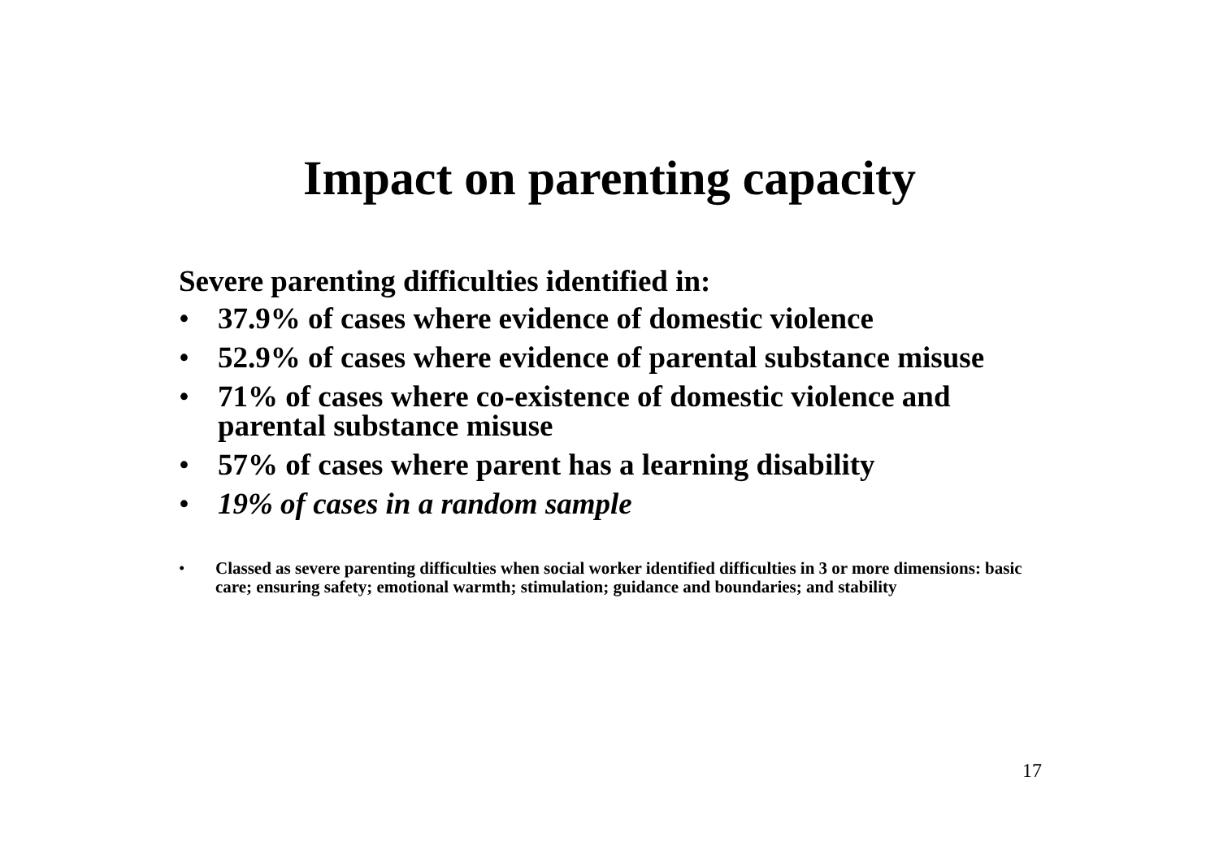Impact on parenting capacity
Severe parenting difficulties identified in:
• 37.9% of cases where evidence of domestic violence
• 52.9% of cases where evidence of parental substance misuse
• 71% of cases where co-existence of domestic violence and parental substance misuse
• 57% of cases where parent has a learning disability
• 19% of cases in a random sample
• Classed as severe parenting difficulties when social worker identified difficulties in 3 or more dimensions: basic care; ensuring safety; emotional warmth; stimulation; guidance and boundaries; and stability
17